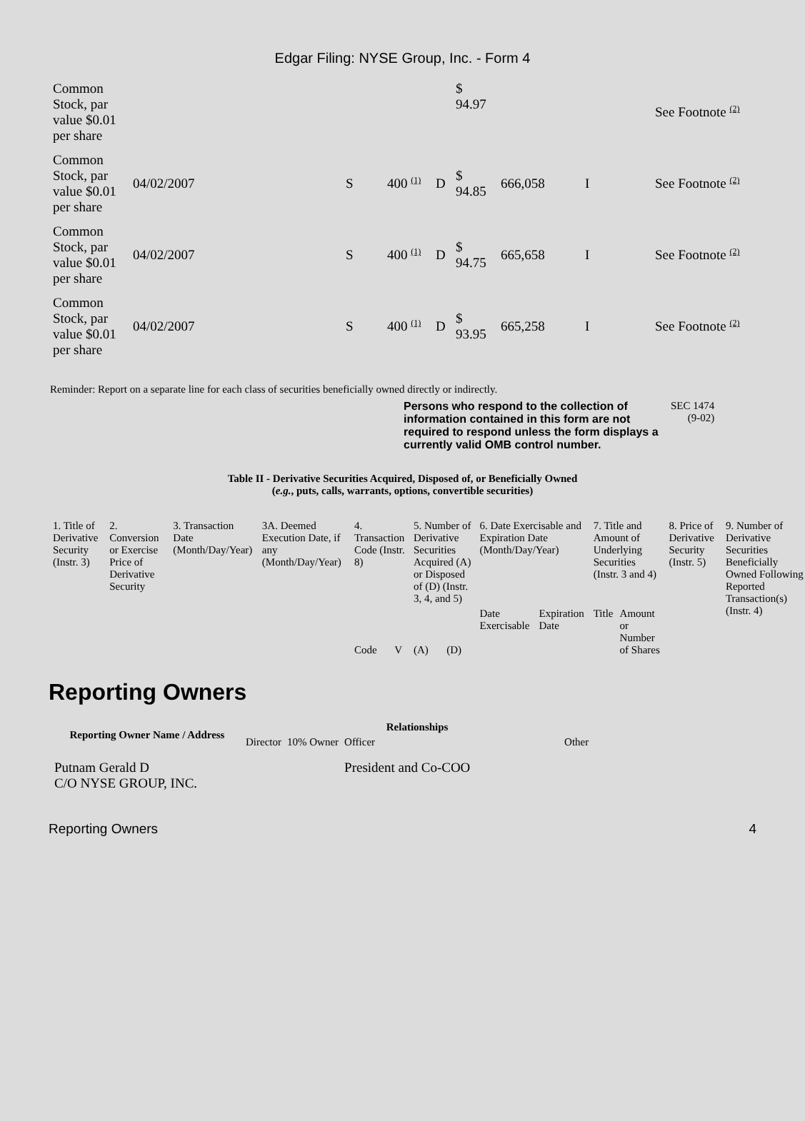Edgar Filing: NYSE Group, Inc. - Form 4
| Common Stock, par value $0.01 per share | | | | | $ 94.97 | | | See Footnote <sup>(2)</sup> |
| Common Stock, par value $0.01 per share | 04/02/2007 | S | 400 <sup>(1)</sup> | D | $ 94.85 | 666,058 | I | See Footnote <sup>(2)</sup> |
| Common Stock, par value $0.01 per share | 04/02/2007 | S | 400 <sup>(1)</sup> | D | $ 94.75 | 665,658 | I | See Footnote <sup>(2)</sup> |
| Common Stock, par value $0.01 per share | 04/02/2007 | S | 400 <sup>(1)</sup> | D | $ 93.95 | 665,258 | I | See Footnote <sup>(2)</sup> |
Reminder: Report on a separate line for each class of securities beneficially owned directly or indirectly.
Persons who respond to the collection of information contained in this form are not required to respond unless the form displays a currently valid OMB control number. SEC 1474
(9-02)
Table II - Derivative Securities Acquired, Disposed of, or Beneficially Owned
(e.g., puts, calls, warrants, options, convertible securities)
| 1. Title of Derivative Security (Instr. 3) | 2. Conversion or Exercise Price of Derivative Security | 3. Transaction Date (Month/Day/Year) | 3A. Deemed Execution Date, if any (Month/Day/Year) | 4. Transaction Code (Instr. 8) | | 5. Number of Derivative Securities Acquired (A) or Disposed of (D) (Instr. 3, 4, and 5) | | 6. Date Exercisable and Expiration Date (Month/Day/Year) | | 7. Title and Amount of Underlying Securities (Instr. 3 and 4) | | 8. Price of Derivative Security (Instr. 5) | 9. Number of Derivative Securities Beneficially Owned Following Reported Transaction(s) (Instr. 4) |
| --- | --- | --- | --- | --- | --- | --- | --- | --- | --- | --- | --- | --- | --- |
| | | | | Code | V | (A) | (D) | Date Exercisable | Expiration Date | Title | Amount or Number of Shares | | |
Reporting Owners
| Reporting Owner Name / Address | Relationships | | | |
| --- | --- | --- | --- | --- |
| | Director | 10% Owner | Officer | Other |
| Putnam Gerald D C/O NYSE GROUP, INC. | | | President and Co-COO | |
Reporting Owners 4